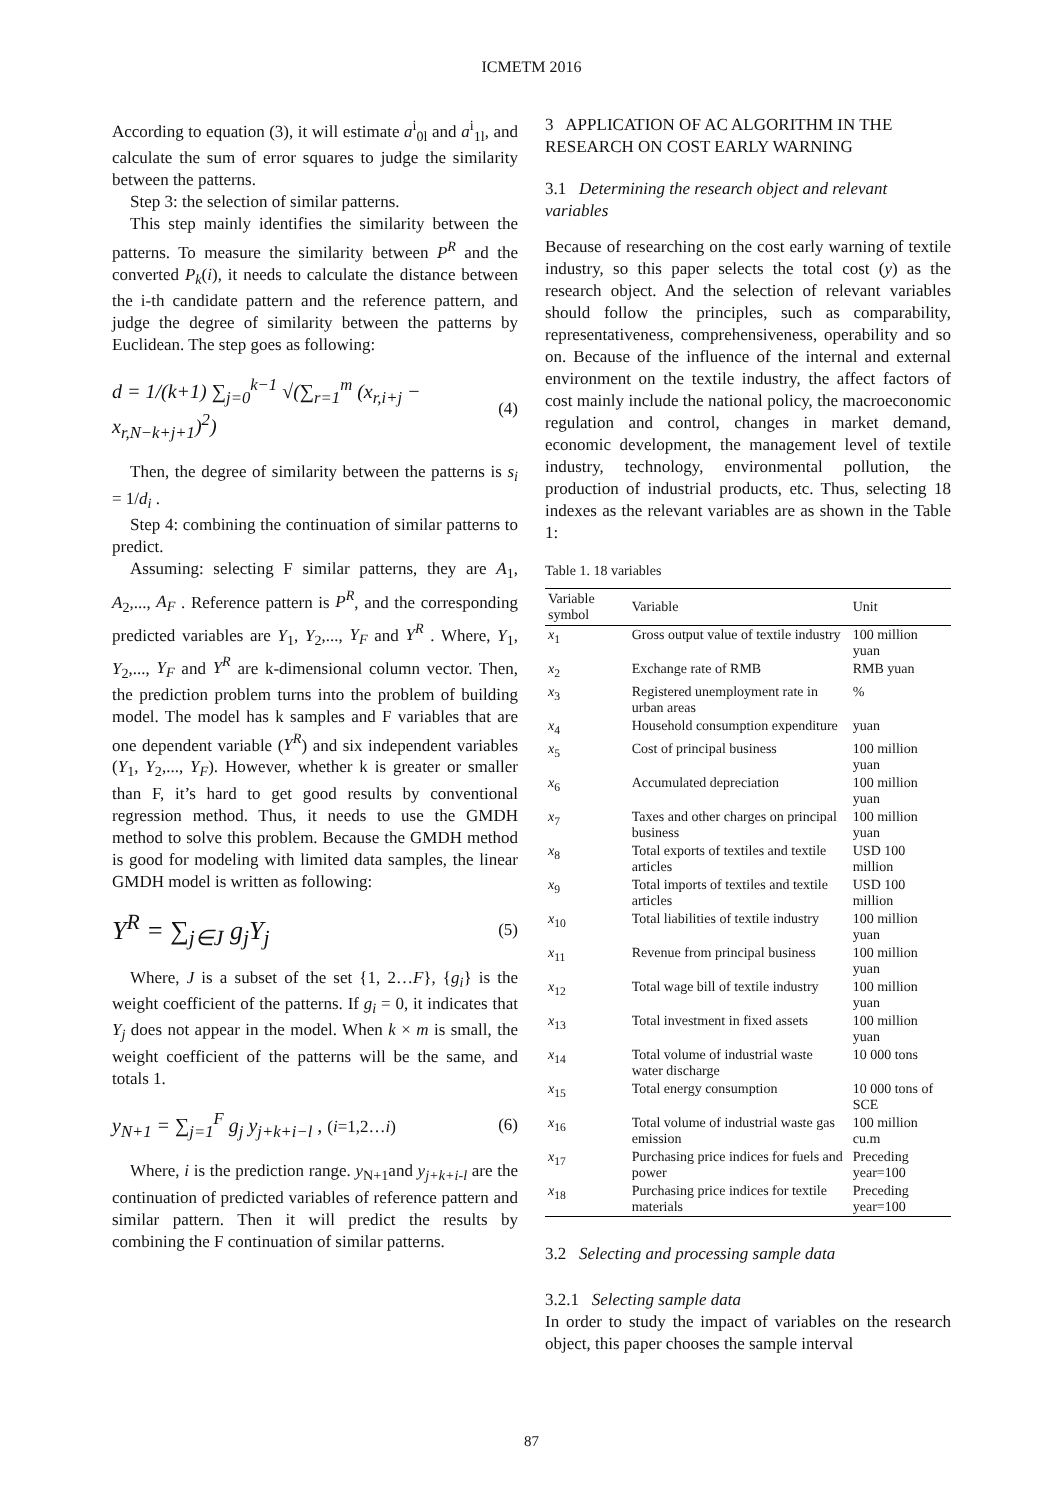ICMETM 2016
According to equation (3), it will estimate a<sup>i</sup><sub>0l</sub> and a<sup>i</sup><sub>1l</sub>, and calculate the sum of error squares to judge the similarity between the patterns.
Step 3: the selection of similar patterns.
This step mainly identifies the similarity between the patterns. To measure the similarity between P<sup>R</sup> and the converted P<sub>k</sub>(i), it needs to calculate the distance between the i-th candidate pattern and the reference pattern, and judge the degree of similarity between the patterns by Euclidean. The step goes as following:
d = 1/(k+1) ∑<sub>j=0</sub><sup>k−1</sup> √(∑<sub>r=1</sub><sup>m</sup> (x<sub>r,i+j</sub> − x<sub>r,N−k+j+1</sub>)<sup>2</sup>) (4)
Then, the degree of similarity between the patterns is s<sub>i</sub> = 1/d<sub>i</sub> .
Step 4: combining the continuation of similar patterns to predict.
Assuming: selecting F similar patterns, they are A<sub>1</sub>, A<sub>2</sub>,..., A<sub>F</sub> . Reference pattern is P<sup>R</sup>, and the corresponding predicted variables are Y<sub>1</sub>, Y<sub>2</sub>,..., Y<sub>F</sub> and Y<sup>R</sup> . Where, Y<sub>1</sub>, Y<sub>2</sub>,..., Y<sub>F</sub> and Y<sup>R</sup> are k-dimensional column vector. Then, the prediction problem turns into the problem of building model. The model has k samples and F variables that are one dependent variable (Y<sup>R</sup>) and six independent variables (Y<sub>1</sub>, Y<sub>2</sub>,..., Y<sub>F</sub>). However, whether k is greater or smaller than F, it’s hard to get good results by conventional regression method. Thus, it needs to use the GMDH method to solve this problem. Because the GMDH method is good for modeling with limited data samples, the linear GMDH model is written as following:
Y<sup>R</sup> = ∑<sub>j∈J</sub> g<sub>j</sub>Y<sub>j</sub> (5)
Where, J is a subset of the set {1, 2…F}, {g<sub>i</sub>} is the weight coefficient of the patterns. If g<sub>i</sub> = 0, it indicates that Y<sub>j</sub> does not appear in the model. When k × m is small, the weight coefficient of the patterns will be the same, and totals 1.
y<sub>N+1</sub> = ∑<sub>j=1</sub><sup>F</sup> g<sub>j</sub> y<sub>j+k+i−l</sub> , (i=1,2…i) (6)
Where, i is the prediction range. y<sub>N+1</sub>and y<sub>j+k+i-l</sub> are the continuation of predicted variables of reference pattern and similar pattern. Then it will predict the results by combining the F continuation of similar patterns.
3 APPLICATION OF AC ALGORITHM IN THE RESEARCH ON COST EARLY WARNING
3.1 Determining the research object and relevant variables
Because of researching on the cost early warning of textile industry, so this paper selects the total cost (y) as the research object. And the selection of relevant variables should follow the principles, such as comparability, representativeness, comprehensiveness, operability and so on. Because of the influence of the internal and external environment on the textile industry, the affect factors of cost mainly include the national policy, the macroeconomic regulation and control, changes in market demand, economic development, the management level of textile industry, technology, environmental pollution, the production of industrial products, etc. Thus, selecting 18 indexes as the relevant variables are as shown in the Table 1:
Table 1. 18 variables
| Variable symbol | Variable | Unit |
| --- | --- | --- |
| x<sub>1</sub> | Gross output value of textile industry | 100 million yuan |
| x<sub>2</sub> | Exchange rate of RMB | RMB yuan |
| x<sub>3</sub> | Registered unemployment rate in urban areas | % |
| x<sub>4</sub> | Household consumption expenditure | yuan |
| x<sub>5</sub> | Cost of principal business | 100 million yuan |
| x<sub>6</sub> | Accumulated depreciation | 100 million yuan |
| x<sub>7</sub> | Taxes and other charges on principal business | 100 million yuan |
| x<sub>8</sub> | Total exports of textiles and textile articles | USD 100 million |
| x<sub>9</sub> | Total imports of textiles and textile articles | USD 100 million |
| x<sub>10</sub> | Total liabilities of textile industry | 100 million yuan |
| x<sub>11</sub> | Revenue from principal business | 100 million yuan |
| x<sub>12</sub> | Total wage bill of textile industry | 100 million yuan |
| x<sub>13</sub> | Total investment in fixed assets | 100 million yuan |
| x<sub>14</sub> | Total volume of industrial waste water discharge | 10 000 tons |
| x<sub>15</sub> | Total energy consumption | 10 000 tons of SCE |
| x<sub>16</sub> | Total volume of industrial waste gas emission | 100 million cu.m |
| x<sub>17</sub> | Purchasing price indices for fuels and power | Preceding year=100 |
| x<sub>18</sub> | Purchasing price indices for textile materials | Preceding year=100 |
3.2 Selecting and processing sample data
3.2.1 Selecting sample data
In order to study the impact of variables on the research object, this paper chooses the sample interval
87